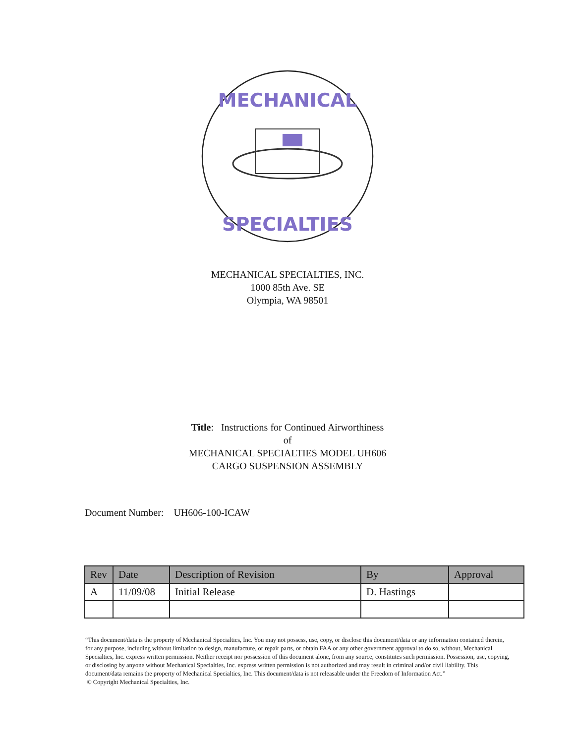MECHANICAL
SPECIALTIES
MECHANICAL SPECIALTIES, INC.
1000 85th Ave. SE
Olympia, WA 98501
Title: Instructions for Continued Airworthiness
of
MECHANICAL SPECIALTIES MODEL UH606
CARGO SUSPENSION ASSEMBLY
Document Number: UH606-100-ICAW
| Rev | Date | Description of Revision | By | Approval |
| --- | --- | --- | --- | --- |
| A | 11/09/08 | Initial Release | D. Hastings | |
“This document/data is the property of Mechanical Specialties, Inc. You may not possess, use, copy, or disclose this document/data or any information contained therein, for any purpose, including without limitation to design, manufacture, or repair parts, or obtain FAA or any other government approval to do so, without, Mechanical Specialties, Inc. express written permission. Neither receipt nor possession of this document alone, from any source, constitutes such permission. Possession, use, copying, or disclosing by anyone without Mechanical Specialties, Inc. express written permission is not authorized and may result in criminal and/or civil liability. This document/data remains the property of Mechanical Specialties, Inc. This document/data is not releasable under the Freedom of Information Act.”
© Copyright Mechanical Specialties, Inc.